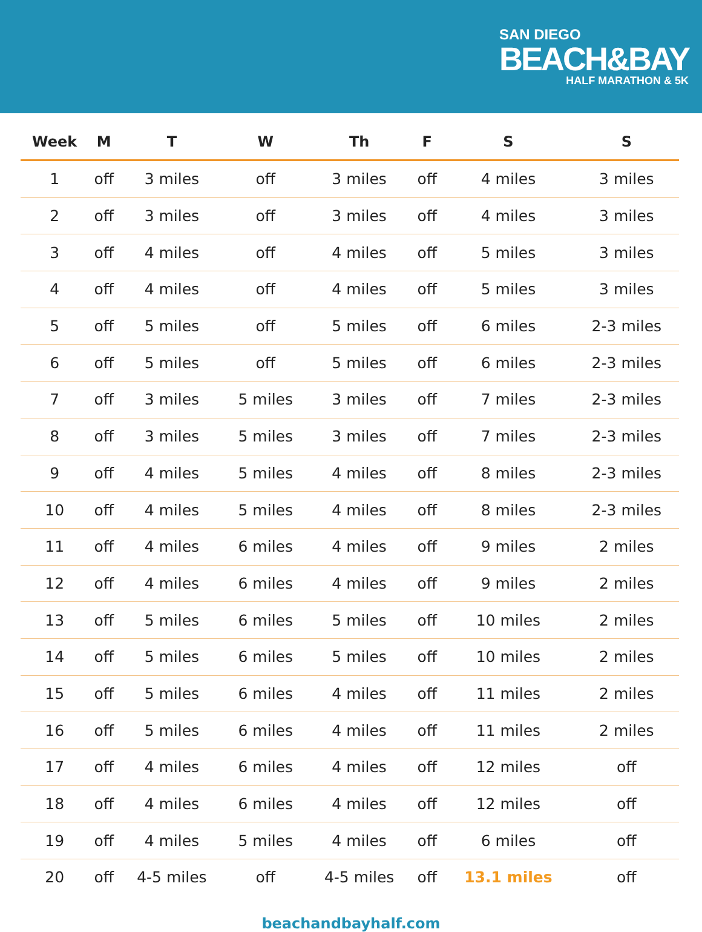SAN DIEGO
BEACH&BAY
HALF MARATHON & 5K
| Week | M | T | W | Th | F | S | S |
| --- | --- | --- | --- | --- | --- | --- | --- |
| 1 | off | 3 miles | off | 3 miles | off | 4 miles | 3 miles |
| 2 | off | 3 miles | off | 3 miles | off | 4 miles | 3 miles |
| 3 | off | 4 miles | off | 4 miles | off | 5 miles | 3 miles |
| 4 | off | 4 miles | off | 4 miles | off | 5 miles | 3 miles |
| 5 | off | 5 miles | off | 5 miles | off | 6 miles | 2-3 miles |
| 6 | off | 5 miles | off | 5 miles | off | 6 miles | 2-3 miles |
| 7 | off | 3 miles | 5 miles | 3 miles | off | 7 miles | 2-3 miles |
| 8 | off | 3 miles | 5 miles | 3 miles | off | 7 miles | 2-3 miles |
| 9 | off | 4 miles | 5 miles | 4 miles | off | 8 miles | 2-3 miles |
| 10 | off | 4 miles | 5 miles | 4 miles | off | 8 miles | 2-3 miles |
| 11 | off | 4 miles | 6 miles | 4 miles | off | 9 miles | 2 miles |
| 12 | off | 4 miles | 6 miles | 4 miles | off | 9 miles | 2 miles |
| 13 | off | 5 miles | 6 miles | 5 miles | off | 10 miles | 2 miles |
| 14 | off | 5 miles | 6 miles | 5 miles | off | 10 miles | 2 miles |
| 15 | off | 5 miles | 6 miles | 4 miles | off | 11 miles | 2 miles |
| 16 | off | 5 miles | 6 miles | 4 miles | off | 11 miles | 2 miles |
| 17 | off | 4 miles | 6 miles | 4 miles | off | 12 miles | off |
| 18 | off | 4 miles | 6 miles | 4 miles | off | 12 miles | off |
| 19 | off | 4 miles | 5 miles | 4 miles | off | 6 miles | off |
| 20 | off | 4-5 miles | off | 4-5 miles | off | 13.1 miles | off |
beachandbayhalf.com